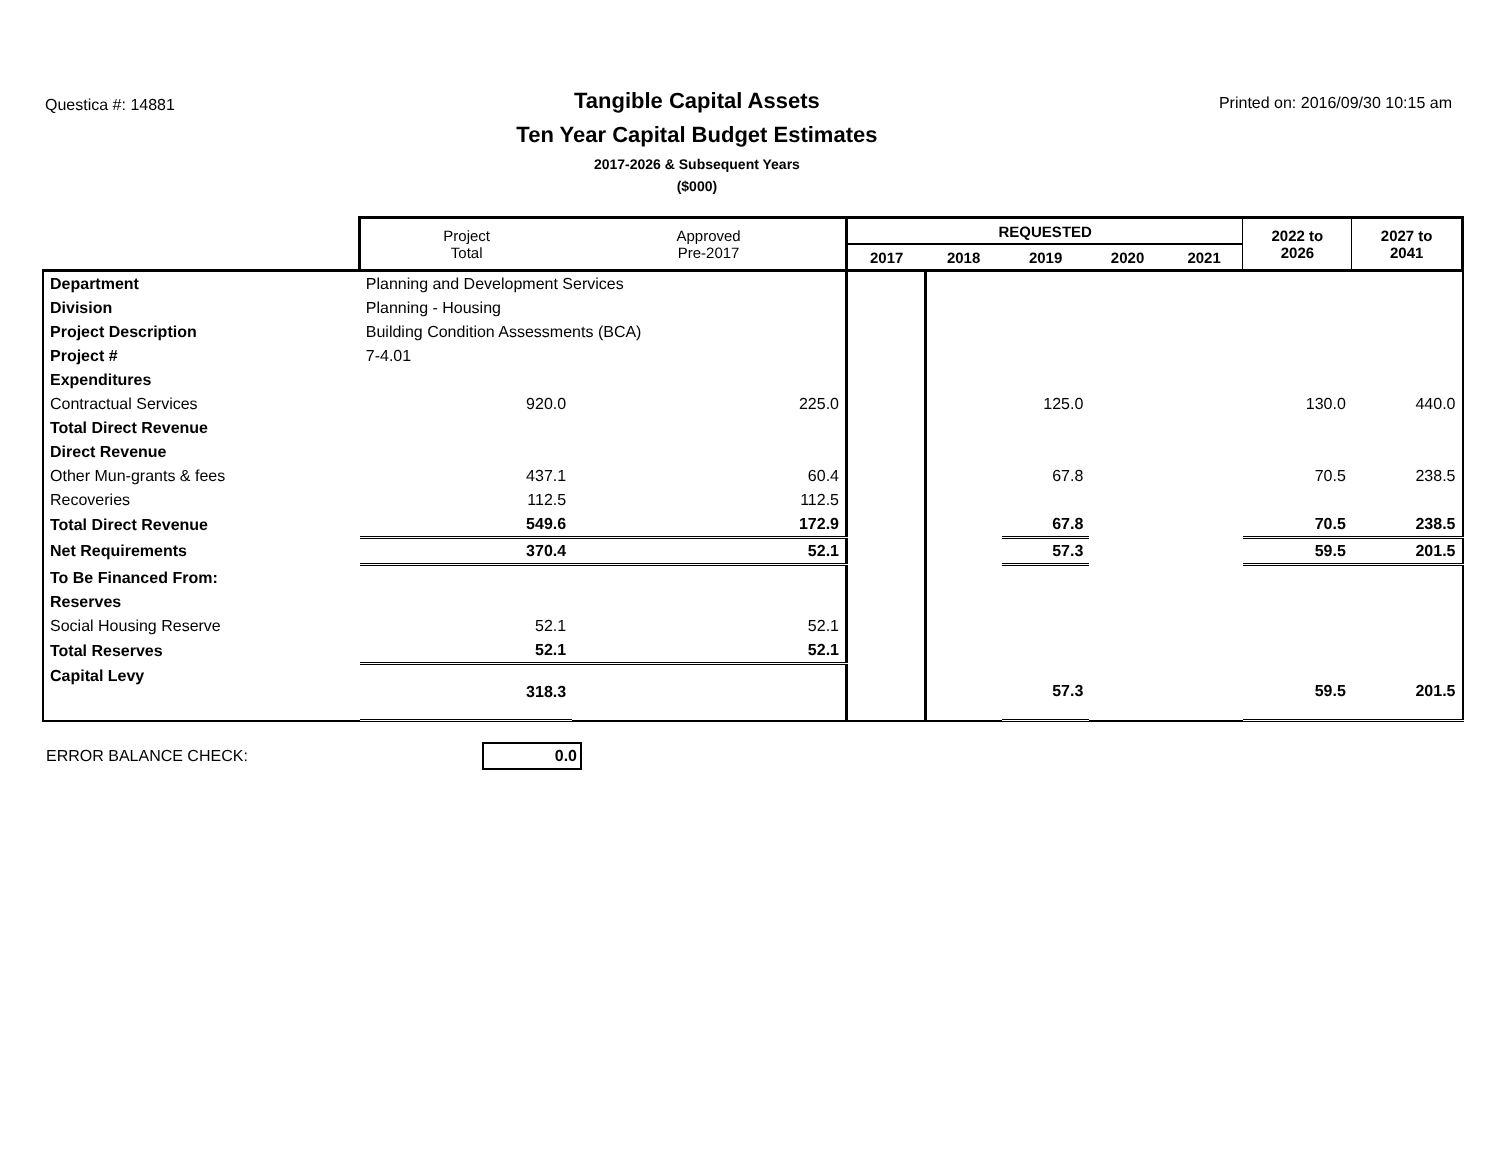Questica #: 14881
Tangible Capital Assets
Ten Year Capital Budget Estimates
2017-2026 & Subsequent Years
($000)
Printed on: 2016/09/30 10:15 am
| | | Project Total | Approved Pre-2017 | REQUESTED | | | | | 2022 to 2026 | 2027 to 2041 |
| --- | --- | --- | --- | --- | --- | --- | --- | --- | --- | --- |
| | | | | 2017 | 2018 | 2019 | 2020 | 2021 | | |
| Department | Planning and Development Services | | | | | | | | | |
| Division | Planning - Housing | | | | | | | | | |
| Project Description | Building Condition Assessments (BCA) | | | | | | | | | |
| Project # | 7-4.01 | | | | | | | | | |
| Expenditures | | | | | | | | | | |
| Contractual Services | | 920.0 | 225.0 | | | 125.0 | | | 130.0 | 440.0 |
| Total Direct Revenue | | | | | | | | | | |
| Direct Revenue | | | | | | | | | | |
| Other Mun-grants & fees | | 437.1 | 60.4 | | | 67.8 | | | 70.5 | 238.5 |
| Recoveries | | 112.5 | 112.5 | | | | | | | |
| Total Direct Revenue | | 549.6 | 172.9 | | | 67.8 | | | 70.5 | 238.5 |
| Net Requirements | | 370.4 | 52.1 | | | 57.3 | | | 59.5 | 201.5 |
| To Be Financed From: | | | | | | | | | | |
| Reserves | | | | | | | | | | |
| Social Housing Reserve | | 52.1 | 52.1 | | | | | | | |
| Total Reserves | | 52.1 | 52.1 | | | | | | | |
| Capital Levy | | 318.3 | | | | 57.3 | | | 59.5 | 201.5 |
ERROR BALANCE CHECK:
0.0